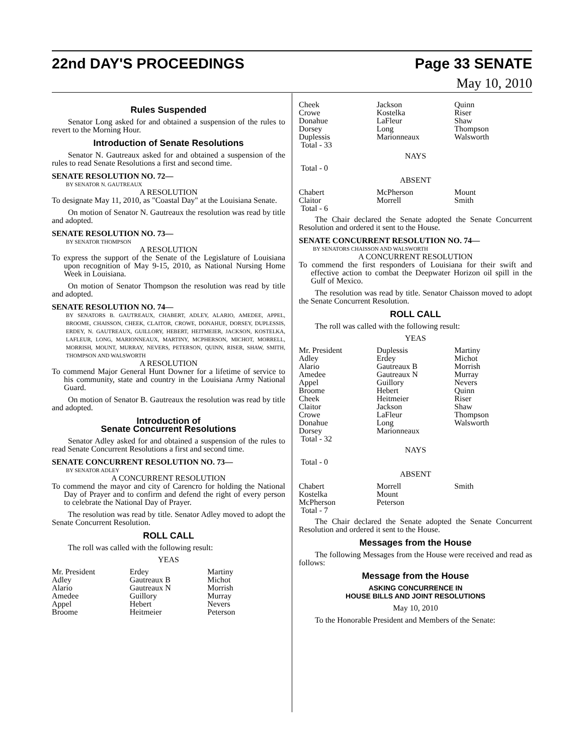22nd DAY'S PROCEEDINGS Page 33 SENATE
May 10, 2010
Rules Suspended
Senator Long asked for and obtained a suspension of the rules to revert to the Morning Hour.
Introduction of Senate Resolutions
Senator N. Gautreaux asked for and obtained a suspension of the rules to read Senate Resolutions a first and second time.
SENATE RESOLUTION NO. 72—
BY SENATOR N. GAUTREAUX
A RESOLUTION
To designate May 11, 2010, as "Coastal Day" at the Louisiana Senate.
On motion of Senator N. Gautreaux the resolution was read by title and adopted.
SENATE RESOLUTION NO. 73—
BY SENATOR THOMPSON
A RESOLUTION
To express the support of the Senate of the Legislature of Louisiana upon recognition of May 9-15, 2010, as National Nursing Home Week in Louisiana.
On motion of Senator Thompson the resolution was read by title and adopted.
SENATE RESOLUTION NO. 74—
BY SENATORS B. GAUTREAUX, CHABERT, ADLEY, ALARIO, AMEDEE, APPEL, BROOME, CHAISSON, CHEEK, CLAITOR, CROWE, DONAHUE, DORSEY, DUPLESSIS, ERDEY, N. GAUTREAUX, GUILLORY, HEBERT, HEITMEIER, JACKSON, KOSTELKA, LAFLEUR, LONG, MARIONNEAUX, MARTINY, MCPHERSON, MICHOT, MORRELL, MORRISH, MOUNT, MURRAY, NEVERS, PETERSON, QUINN, RISER, SHAW, SMITH, THOMPSON AND WALSWORTH
A RESOLUTION
To commend Major General Hunt Downer for a lifetime of service to his community, state and country in the Louisiana Army National Guard.
On motion of Senator B. Gautreaux the resolution was read by title and adopted.
Introduction of
Senate Concurrent Resolutions
Senator Adley asked for and obtained a suspension of the rules to read Senate Concurrent Resolutions a first and second time.
SENATE CONCURRENT RESOLUTION NO. 73—
BY SENATOR ADLEY
A CONCURRENT RESOLUTION
To commend the mayor and city of Carencro for holding the National Day of Prayer and to confirm and defend the right of every person to celebrate the National Day of Prayer.
The resolution was read by title. Senator Adley moved to adopt the Senate Concurrent Resolution.
ROLL CALL
The roll was called with the following result:
YEAS
| Mr. President | Erdey | Martiny |
| Adley | Gautreaux B | Michot |
| Alario | Gautreaux N | Morrish |
| Amedee | Guillory | Murray |
| Appel | Hebert | Nevers |
| Broome | Heitmeier | Peterson |
| Cheek | Jackson | Quinn |
| Crowe | Kostelka | Riser |
| Donahue | LaFleur | Shaw |
| Dorsey | Long | Thompson |
| Duplessis | Marionneaux | Walsworth |
| Total - 33 | | |
NAYS
Total - 0
ABSENT
| Chabert | McPherson | Mount |
| Claitor | Morrell | Smith |
| Total - 6 | | |
The Chair declared the Senate adopted the Senate Concurrent Resolution and ordered it sent to the House.
SENATE CONCURRENT RESOLUTION NO. 74—
BY SENATORS CHAISSON AND WALSWORTH
A CONCURRENT RESOLUTION
To commend the first responders of Louisiana for their swift and effective action to combat the Deepwater Horizon oil spill in the Gulf of Mexico.
The resolution was read by title. Senator Chaisson moved to adopt the Senate Concurrent Resolution.
ROLL CALL
The roll was called with the following result:
YEAS
| Mr. President | Duplessis | Martiny |
| Adley | Erdey | Michot |
| Alario | Gautreaux B | Morrish |
| Amedee | Gautreaux N | Murray |
| Appel | Guillory | Nevers |
| Broome | Hebert | Quinn |
| Cheek | Heitmeier | Riser |
| Claitor | Jackson | Shaw |
| Crowe | LaFleur | Thompson |
| Donahue | Long | Walsworth |
| Dorsey | Marionneaux | |
| Total - 32 | | |
NAYS
Total - 0
ABSENT
| Chabert | Morrell | Smith |
| Kostelka | Mount | |
| McPherson | Peterson | |
| Total - 7 | | |
The Chair declared the Senate adopted the Senate Concurrent Resolution and ordered it sent to the House.
Messages from the House
The following Messages from the House were received and read as follows:
Message from the House
ASKING CONCURRENCE IN
HOUSE BILLS AND JOINT RESOLUTIONS
May 10, 2010
To the Honorable President and Members of the Senate: